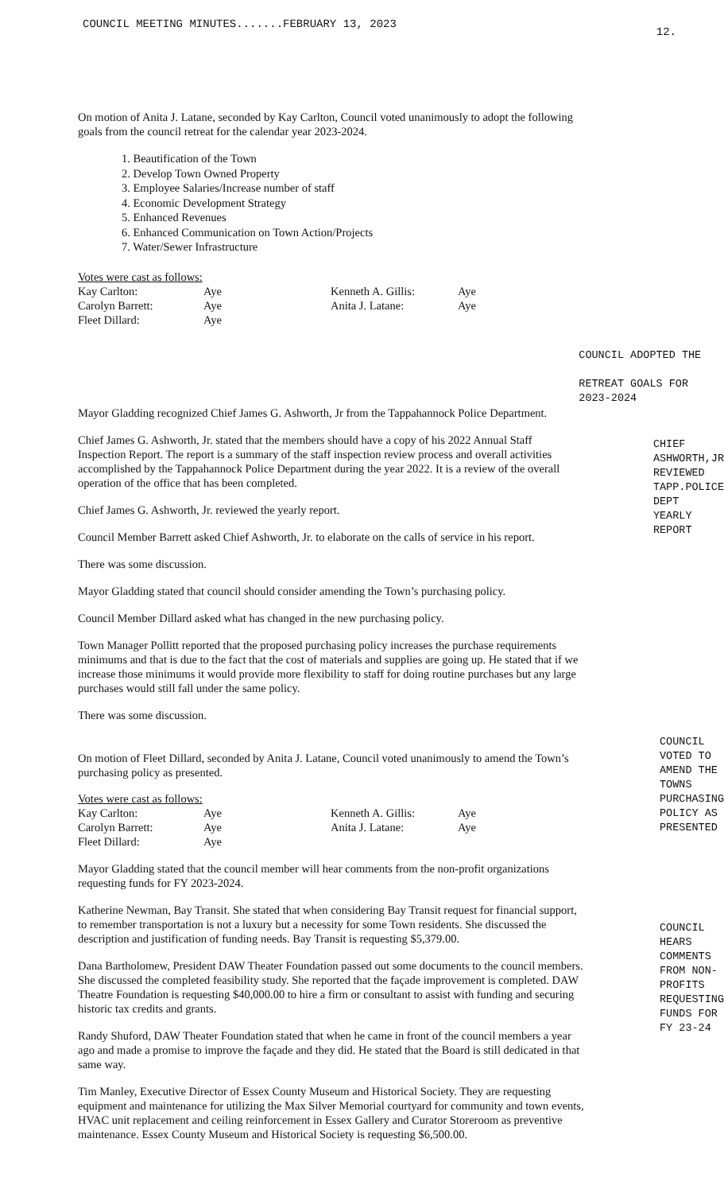COUNCIL MEETING MINUTES.......FEBRUARY 13, 2023 12.
On motion of Anita J. Latane, seconded by Kay Carlton, Council voted unanimously to adopt the following goals from the council retreat for the calendar year 2023-2024.
1. Beautification of the Town
2. Develop Town Owned Property
3. Employee Salaries/Increase number of staff
4. Economic Development Strategy
5. Enhanced Revenues
6. Enhanced Communication on Town Action/Projects
7. Water/Sewer Infrastructure
Votes were cast as follows:
| Kay Carlton: | Aye | Kenneth A. Gillis: | Aye |
| Carolyn Barrett: | Aye | Anita J. Latane: | Aye |
| Fleet Dillard: | Aye | | |
COUNCIL ADOPTED THE
RETREAT GOALS FOR
2023-2024
Mayor Gladding recognized Chief James G. Ashworth, Jr from the Tappahannock Police Department.
Chief James G. Ashworth, Jr. stated that the members should have a copy of his 2022 Annual Staff Inspection Report. The report is a summary of the staff inspection review process and overall activities accomplished by the Tappahannock Police Department during the year 2022. It is a review of the overall operation of the office that has been completed.
Chief James G. Ashworth, Jr. reviewed the yearly report.
Council Member Barrett asked Chief Ashworth, Jr. to elaborate on the calls of service in his report.
There was some discussion.
Mayor Gladding stated that council should consider amending the Town’s purchasing policy.
Council Member Dillard asked what has changed in the new purchasing policy.
Town Manager Pollitt reported that the proposed purchasing policy increases the purchase requirements minimums and that is due to the fact that the cost of materials and supplies are going up. He stated that if we increase those minimums it would provide more flexibility to staff for doing routine purchases but any large purchases would still fall under the same policy.
There was some discussion.
CHIEF
ASHWORTH,JR
REVIEWED
TAPP.POLICE
DEPT
YEARLY
REPORT
On motion of Fleet Dillard, seconded by Anita J. Latane, Council voted unanimously to amend the Town’s purchasing policy as presented.
Votes were cast as follows:
| Kay Carlton: | Aye | Kenneth A. Gillis: | Aye |
| Carolyn Barrett: | Aye | Anita J. Latane: | Aye |
| Fleet Dillard: | Aye | | |
Mayor Gladding stated that the council member will hear comments from the non-profit organizations requesting funds for FY 2023-2024.
Katherine Newman, Bay Transit. She stated that when considering Bay Transit request for financial support, to remember transportation is not a luxury but a necessity for some Town residents. She discussed the description and justification of funding needs. Bay Transit is requesting $5,379.00.
Dana Bartholomew, President DAW Theater Foundation passed out some documents to the council members. She discussed the completed feasibility study. She reported that the façade improvement is completed. DAW Theatre Foundation is requesting $40,000.00 to hire a firm or consultant to assist with funding and securing historic tax credits and grants.
Randy Shuford, DAW Theater Foundation stated that when he came in front of the council members a year ago and made a promise to improve the façade and they did. He stated that the Board is still dedicated in that same way.
Tim Manley, Executive Director of Essex County Museum and Historical Society. They are requesting equipment and maintenance for utilizing the Max Silver Memorial courtyard for community and town events, HVAC unit replacement and ceiling reinforcement in Essex Gallery and Curator Storeroom as preventive maintenance. Essex County Museum and Historical Society is requesting $6,500.00.
COUNCIL
VOTED TO
AMEND THE
TOWNS
PURCHASING
POLICY AS
PRESENTED
COUNCIL
HEARS
COMMENTS
FROM NON-
PROFITS
REQUESTING
FUNDS FOR
FY 23-24